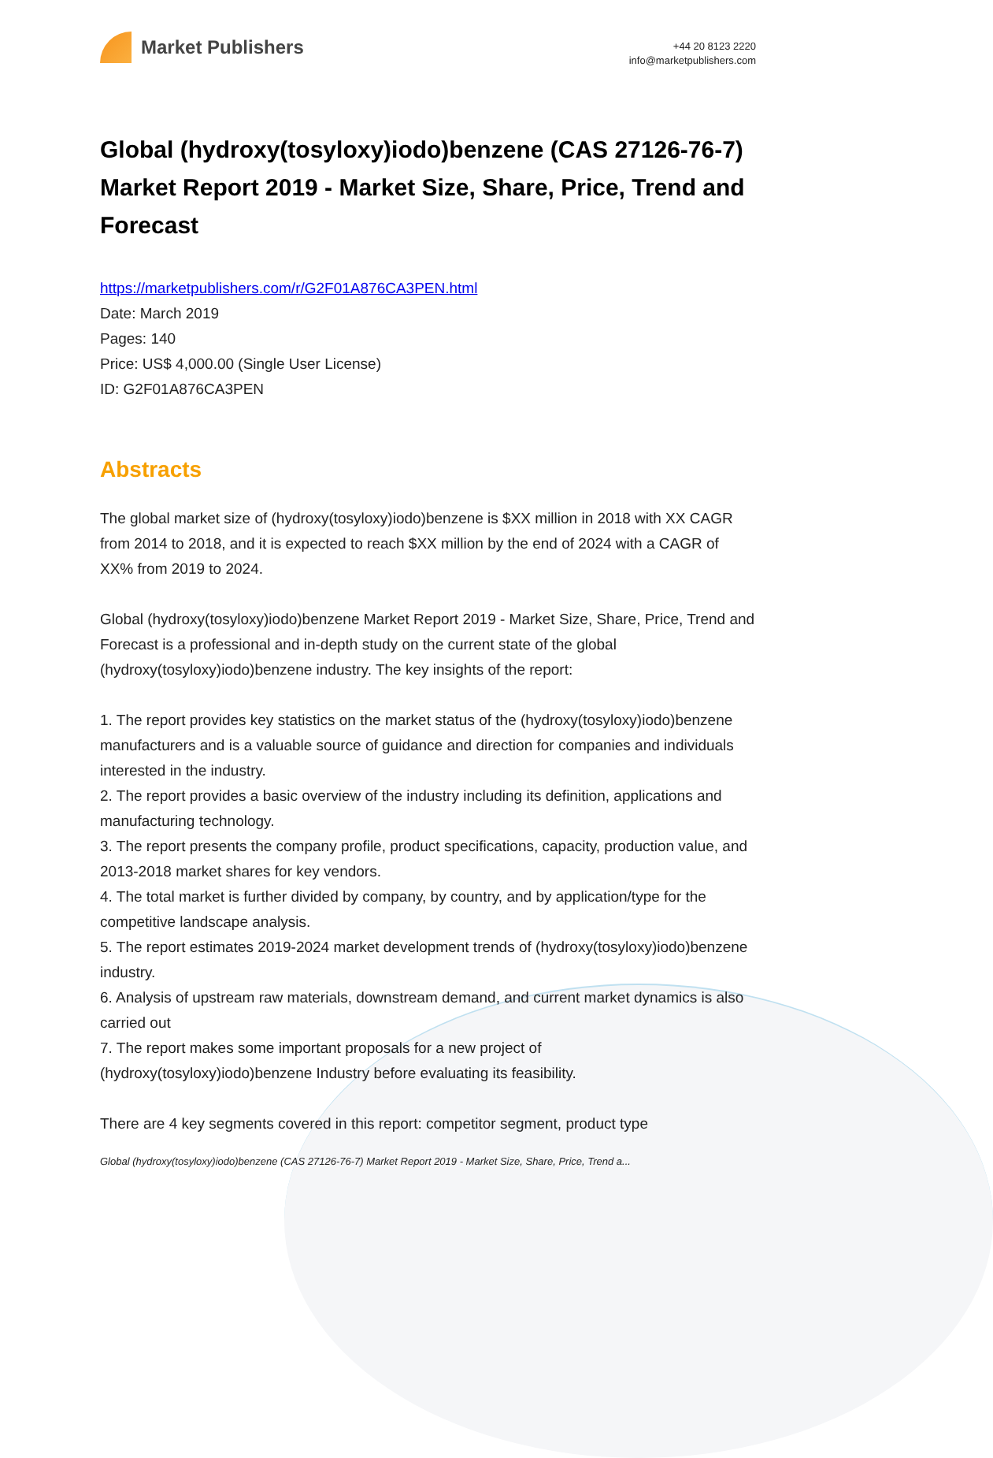Market Publishers
+44 20 8123 2220
info@marketpublishers.com
Global (hydroxy(tosyloxy)iodo)benzene (CAS 27126-76-7) Market Report 2019 - Market Size, Share, Price, Trend and Forecast
https://marketpublishers.com/r/G2F01A876CA3PEN.html
Date: March 2019
Pages: 140
Price: US$ 4,000.00 (Single User License)
ID: G2F01A876CA3PEN
Abstracts
The global market size of (hydroxy(tosyloxy)iodo)benzene is $XX million in 2018 with XX CAGR from 2014 to 2018, and it is expected to reach $XX million by the end of 2024 with a CAGR of XX% from 2019 to 2024.
Global (hydroxy(tosyloxy)iodo)benzene Market Report 2019 - Market Size, Share, Price, Trend and Forecast is a professional and in-depth study on the current state of the global (hydroxy(tosyloxy)iodo)benzene industry. The key insights of the report:
1. The report provides key statistics on the market status of the (hydroxy(tosyloxy)iodo)benzene manufacturers and is a valuable source of guidance and direction for companies and individuals interested in the industry.
2. The report provides a basic overview of the industry including its definition, applications and manufacturing technology.
3. The report presents the company profile, product specifications, capacity, production value, and 2013-2018 market shares for key vendors.
4. The total market is further divided by company, by country, and by application/type for the competitive landscape analysis.
5. The report estimates 2019-2024 market development trends of (hydroxy(tosyloxy)iodo)benzene industry.
6. Analysis of upstream raw materials, downstream demand, and current market dynamics is also carried out
7. The report makes some important proposals for a new project of (hydroxy(tosyloxy)iodo)benzene Industry before evaluating its feasibility.
There are 4 key segments covered in this report: competitor segment, product type
Global (hydroxy(tosyloxy)iodo)benzene (CAS 27126-76-7) Market Report 2019 - Market Size, Share, Price, Trend a...